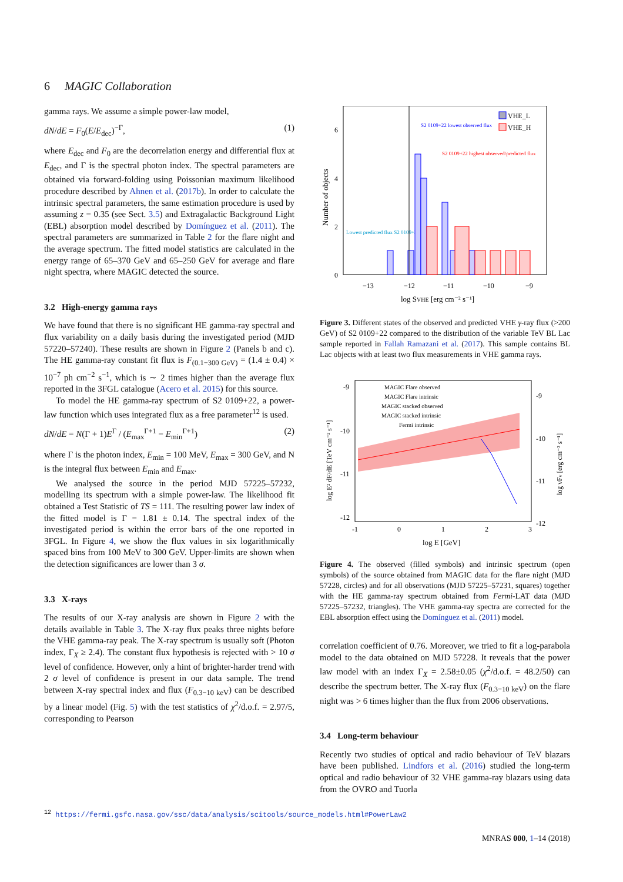6 MAGIC Collaboration
gamma rays. We assume a simple power-law model,
dN/dE = F<sub>0</sub>(E/E<sub>dec</sub>)<sup>−Γ</sup>, (1)
where E<sub>dec</sub> and F<sub>0</sub> are the decorrelation energy and differential flux at E<sub>dec</sub>, and Γ is the spectral photon index. The spectral parameters are obtained via forward-folding using Poissonian maximum likelihood procedure described by Ahnen et al. (2017b). In order to calculate the intrinsic spectral parameters, the same estimation procedure is used by assuming z = 0.35 (see Sect. 3.5) and Extragalactic Background Light (EBL) absorption model described by Domínguez et al. (2011). The spectral parameters are summarized in Table 2 for the flare night and the average spectrum. The fitted model statistics are calculated in the energy range of 65–370 GeV and 65–250 GeV for average and flare night spectra, where MAGIC detected the source.
3.2 High-energy gamma rays
We have found that there is no significant HE gamma-ray spectral and flux variability on a daily basis during the investigated period (MJD 57220–57240). These results are shown in Figure 2 (Panels b and c). The HE gamma-ray constant fit flux is F<sub>(0.1−300 GeV)</sub> = (1.4 ± 0.4) × 10<sup>−7</sup> ph cm<sup>−2</sup> s<sup>−1</sup>, which is ∼ 2 times higher than the average flux reported in the 3FGL catalogue (Acero et al. 2015) for this source.
To model the HE gamma-ray spectrum of S2 0109+22, a power-law function which uses integrated flux as a free parameter<sup>12</sup> is used.
dN/dE = N(Γ + 1)E<sup>Γ</sup> / (E<sub>max</sub><sup>Γ+1</sup> − E<sub>min</sub><sup>Γ+1</sup>) (2)
where Γ is the photon index, E<sub>min</sub> = 100 MeV, E<sub>max</sub> = 300 GeV, and N is the integral flux between E<sub>min</sub> and E<sub>max</sub>.
We analysed the source in the period MJD 57225–57232, modelling its spectrum with a simple power-law. The likelihood fit obtained a Test Statistic of TS = 111. The resulting power law index of the fitted model is Γ = 1.81 ± 0.14. The spectral index of the investigated period is within the error bars of the one reported in 3FGL. In Figure 4, we show the flux values in six logarithmically spaced bins from 100 MeV to 300 GeV. Upper-limits are shown when the detection significances are lower than 3 σ.
3.3 X-rays
The results of our X-ray analysis are shown in Figure 2 with the details available in Table 3. The X-ray flux peaks three nights before the VHE gamma-ray peak. The X-ray spectrum is usually soft (Photon index, Γ<sub>X</sub> ≥ 2.4). The constant flux hypothesis is rejected with > 10 σ level of confidence. However, only a hint of brighter-harder trend with 2 σ level of confidence is present in our data sample. The trend between X-ray spectral index and flux (F<sub>0.3−10 keV</sub>) can be described by a linear model (Fig. 5) with the test statistics of χ<sup>2</sup>/d.o.f. = 2.97/5, corresponding to Pearson
Number of objects
6
4
2
0
−13
−12
−11
−10
−9
log SVHE [erg cm⁻² s⁻¹]
VHE_L
VHE_H
S2 0109+22 lowest observed flux
S2 0109+22 highest observed/predicted flux
Lowest predicted flux S2 0109+22
Figure 3. Different states of the observed and predicted VHE γ-ray flux (>200 GeV) of S2 0109+22 compared to the distribution of the variable TeV BL Lac sample reported in Fallah Ramazani et al. (2017). This sample contains BL Lac objects with at least two flux measurements in VHE gamma rays.
MAGIC Flare observed
MAGIC Flare intrinsic
MAGIC stacked observed
MAGIC stacked intrinsic
Fermi intrinsic
-9
-10
-11
-12
-9
-10
-11
-12
-1
0
1
2
3
log E [GeV]
log E² dF/dE [TeV cm⁻² s⁻¹]
log νFν [erg cm⁻² s⁻¹]
Figure 4. The observed (filled symbols) and intrinsic spectrum (open symbols) of the source obtained from MAGIC data for the flare night (MJD 57228, circles) and for all observations (MJD 57225–57231, squares) together with the HE gamma-ray spectrum obtained from Fermi-LAT data (MJD 57225–57232, triangles). The VHE gamma-ray spectra are corrected for the EBL absorption effect using the Domínguez et al. (2011) model.
correlation coefficient of 0.76. Moreover, we tried to fit a log-parabola model to the data obtained on MJD 57228. It reveals that the power law model with an index Γ<sub>X</sub> = 2.58±0.05 (χ<sup>2</sup>/d.o.f. = 48.2/50) can describe the spectrum better. The X-ray flux (F<sub>0.3−10 keV</sub>) on the flare night was > 6 times higher than the flux from 2006 observations.
3.4 Long-term behaviour
Recently two studies of optical and radio behaviour of TeV blazars have been published. Lindfors et al. (2016) studied the long-term optical and radio behaviour of 32 VHE gamma-ray blazars using data from the OVRO and Tuorla
<sup>12</sup> https://fermi.gsfc.nasa.gov/ssc/data/analysis/scitools/source_models.html#PowerLaw2
MNRAS 000, 1–14 (2018)